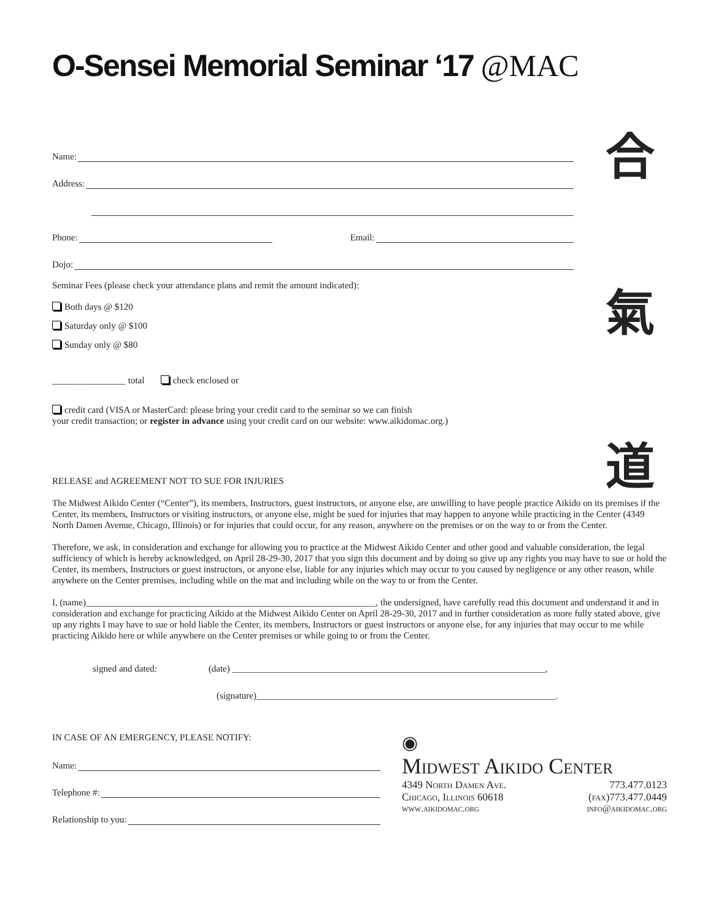O-Sensei Memorial Seminar ‘17 @MAC
合
氣
道
Name:
Address:
Phone: Email:
Dojo:
Seminar Fees (please check your attendance plans and remit the amount indicated):
Both days @ $120
Saturday only @ $100
Sunday only @ $80
________________ total check enclosed or
credit card (VISA or MasterCard: please bring your credit card to the seminar so we can finish
your credit transaction; or register in advance using your credit card on our website: www.aikidomac.org.)
RELEASE and AGREEMENT NOT TO SUE FOR INJURIES
The Midwest Aikido Center (“Center”), its members, Instructors, guest instructors, or anyone else, are unwilling to have people practice Aikido on its premises if the Center, its members, Instructors or visiting instructors, or anyone else, might be sued for injuries that may happen to anyone while practicing in the Center (4349 North Damen Avenue, Chicago, Illinois) or for injuries that could occur, for any reason, anywhere on the premises or on the way to or from the Center.
Therefore, we ask, in consideration and exchange for allowing you to practice at the Midwest Aikido Center and other good and valuable consideration, the legal sufficiency of which is hereby acknowledged, on April 28-29-30, 2017 that you sign this document and by doing so give up any rights you may have to sue or hold the Center, its members, Instructors or guest instructors, or anyone else, liable for any injuries which may occur to you caused by negligence or any other reason, while anywhere on the Center premises, including while on the mat and including while on the way to or from the Center.
I, (name)_______________________________________________________________, the undersigned, have carefully read this document and understand it and in consideration and exchange for practicing Aikido at the Midwest Aikido Center on April 28-29-30, 2017 and in further consideration as more fully stated above, give up any rights I may have to sue or hold liable the Center, its members, Instructors or guest instructors or anyone else, for any injuries that may occur to me while practicing Aikido here or while anywhere on the Center premises or while going to or from the Center.
signed and dated: (date) ____________________________________________________________________,
(signature)_________________________________________________________________.
IN CASE OF AN EMERGENCY, PLEASE NOTIFY:
Name:
Telephone #:
Relationship to you:
◉
Midwest Aikido Center
4349 North Damen Ave. 773.477.0123
Chicago, Illinois 60618 (fax)773.477.0449
www.aikidomac.org info@aikidomac.org